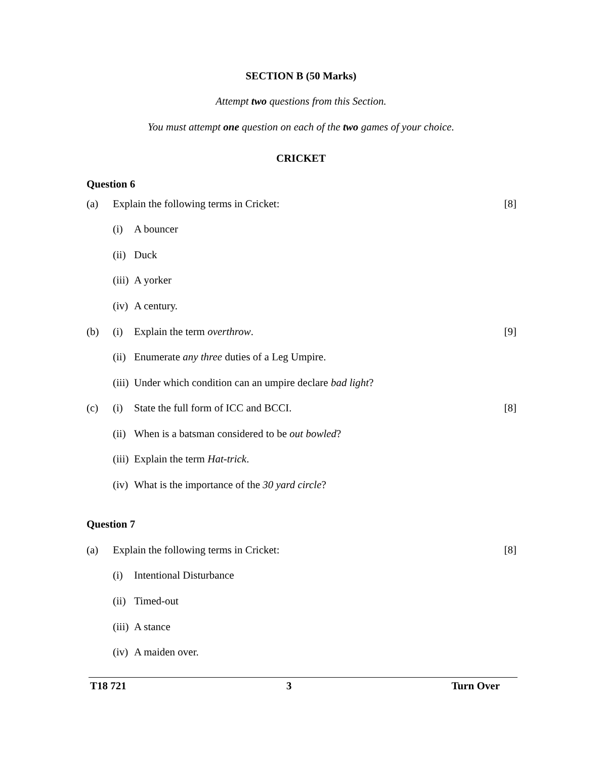SECTION B (50 Marks)
Attempt two questions from this Section.
You must attempt one question on each of the two games of your choice.
CRICKET
Question 6
(a) Explain the following terms in Cricket: [8]
(i) A bouncer
(ii) Duck
(iii) A yorker
(iv) A century.
(b) (i) Explain the term overthrow. [9]
(ii) Enumerate any three duties of a Leg Umpire.
(iii) Under which condition can an umpire declare bad light?
(c) (i) State the full form of ICC and BCCI. [8]
(ii) When is a batsman considered to be out bowled?
(iii) Explain the term Hat-trick.
(iv) What is the importance of the 30 yard circle?
Question 7
(a) Explain the following terms in Cricket: [8]
(i) Intentional Disturbance
(ii) Timed-out
(iii) A stance
(iv) A maiden over.
T18 721 3 Turn Over